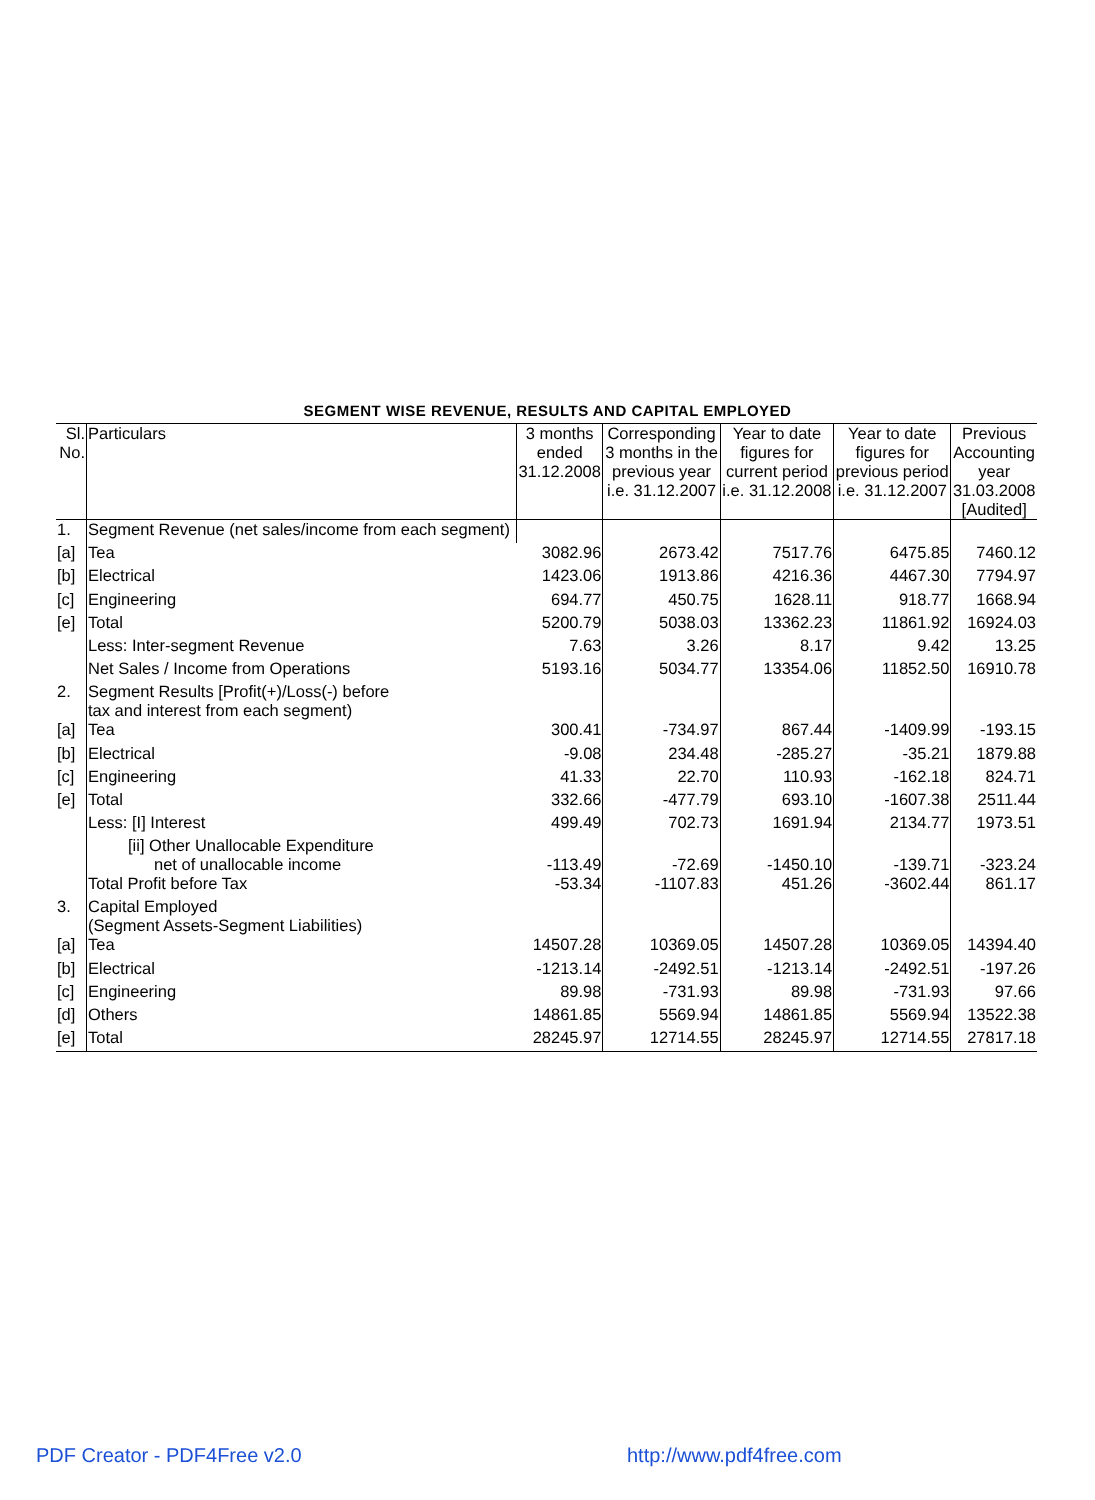SEGMENT WISE REVENUE, RESULTS AND CAPITAL EMPLOYED
| Sl. No. | Particulars | 3 months ended 31.12.2008 | Corresponding 3 months in the previous year i.e. 31.12.2007 | Year to date figures for current period i.e. 31.12.2008 | Year to date figures for previous period i.e. 31.12.2007 | Previous Accounting year 31.03.2008 [Audited] |
| 1. | Segment Revenue (net sales/income from each segment) | | | | | |
| [a] | Tea | 3082.96 | 2673.42 | 7517.76 | 6475.85 | 7460.12 |
| [b] | Electrical | 1423.06 | 1913.86 | 4216.36 | 4467.30 | 7794.97 |
| [c] | Engineering | 694.77 | 450.75 | 1628.11 | 918.77 | 1668.94 |
| [e] | Total | 5200.79 | 5038.03 | 13362.23 | 11861.92 | 16924.03 |
| | Less: Inter-segment Revenue | 7.63 | 3.26 | 8.17 | 9.42 | 13.25 |
| | Net Sales / Income from Operations | 5193.16 | 5034.77 | 13354.06 | 11852.50 | 16910.78 |
| 2. | Segment Results [Profit(+)/Loss(-) before tax and interest from each segment) | | | | | |
| [a] | Tea | 300.41 | -734.97 | 867.44 | -1409.99 | -193.15 |
| [b] | Electrical | -9.08 | 234.48 | -285.27 | -35.21 | 1879.88 |
| [c] | Engineering | 41.33 | 22.70 | 110.93 | -162.18 | 824.71 |
| [e] | Total | 332.66 | -477.79 | 693.10 | -1607.38 | 2511.44 |
| | Less: [I] Interest | 499.49 | 702.73 | 1691.94 | 2134.77 | 1973.51 |
| | [ii] Other Unallocable Expenditure net of unallocable income | -113.49 | -72.69 | -1450.10 | -139.71 | -323.24 |
| | Total Profit before Tax | -53.34 | -1107.83 | 451.26 | -3602.44 | 861.17 |
| 3. | Capital Employed (Segment Assets-Segment Liabilities) | | | | | |
| [a] | Tea | 14507.28 | 10369.05 | 14507.28 | 10369.05 | 14394.40 |
| [b] | Electrical | -1213.14 | -2492.51 | -1213.14 | -2492.51 | -197.26 |
| [c] | Engineering | 89.98 | -731.93 | 89.98 | -731.93 | 97.66 |
| [d] | Others | 14861.85 | 5569.94 | 14861.85 | 5569.94 | 13522.38 |
| [e] | Total | 28245.97 | 12714.55 | 28245.97 | 12714.55 | 27817.18 |
PDF Creator - PDF4Free v2.0 http://www.pdf4free.com